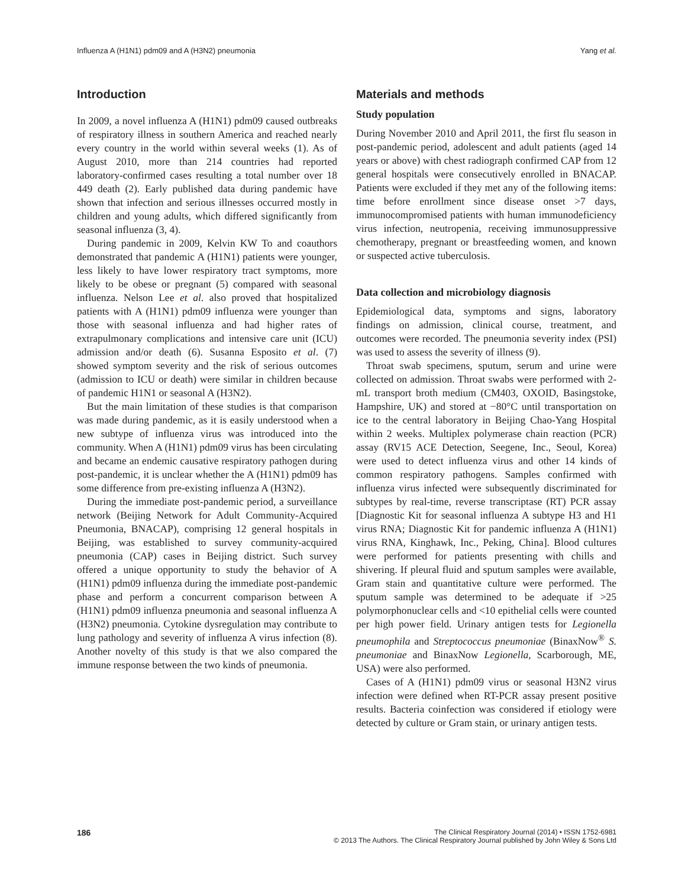Influenza A (H1N1) pdm09 and A (H3N2) pneumonia Yang et al.
Introduction
In 2009, a novel influenza A (H1N1) pdm09 caused outbreaks of respiratory illness in southern America and reached nearly every country in the world within several weeks (1). As of August 2010, more than 214 countries had reported laboratory-confirmed cases resulting a total number over 18 449 death (2). Early published data during pandemic have shown that infection and serious illnesses occurred mostly in children and young adults, which differed significantly from seasonal influenza (3, 4).
During pandemic in 2009, Kelvin KW To and coauthors demonstrated that pandemic A (H1N1) patients were younger, less likely to have lower respiratory tract symptoms, more likely to be obese or pregnant (5) compared with seasonal influenza. Nelson Lee et al. also proved that hospitalized patients with A (H1N1) pdm09 influenza were younger than those with seasonal influenza and had higher rates of extrapulmonary complications and intensive care unit (ICU) admission and/or death (6). Susanna Esposito et al. (7) showed symptom severity and the risk of serious outcomes (admission to ICU or death) were similar in children because of pandemic H1N1 or seasonal A (H3N2).
But the main limitation of these studies is that comparison was made during pandemic, as it is easily understood when a new subtype of influenza virus was introduced into the community. When A (H1N1) pdm09 virus has been circulating and became an endemic causative respiratory pathogen during post-pandemic, it is unclear whether the A (H1N1) pdm09 has some difference from pre-existing influenza A (H3N2).
During the immediate post-pandemic period, a surveillance network (Beijing Network for Adult Community-Acquired Pneumonia, BNACAP), comprising 12 general hospitals in Beijing, was established to survey community-acquired pneumonia (CAP) cases in Beijing district. Such survey offered a unique opportunity to study the behavior of A (H1N1) pdm09 influenza during the immediate post-pandemic phase and perform a concurrent comparison between A (H1N1) pdm09 influenza pneumonia and seasonal influenza A (H3N2) pneumonia. Cytokine dysregulation may contribute to lung pathology and severity of influenza A virus infection (8). Another novelty of this study is that we also compared the immune response between the two kinds of pneumonia.
Materials and methods
Study population
During November 2010 and April 2011, the first flu season in post-pandemic period, adolescent and adult patients (aged 14 years or above) with chest radiograph confirmed CAP from 12 general hospitals were consecutively enrolled in BNACAP. Patients were excluded if they met any of the following items: time before enrollment since disease onset >7 days, immunocompromised patients with human immunodeficiency virus infection, neutropenia, receiving immunosuppressive chemotherapy, pregnant or breastfeeding women, and known or suspected active tuberculosis.
Data collection and microbiology diagnosis
Epidemiological data, symptoms and signs, laboratory findings on admission, clinical course, treatment, and outcomes were recorded. The pneumonia severity index (PSI) was used to assess the severity of illness (9).
Throat swab specimens, sputum, serum and urine were collected on admission. Throat swabs were performed with 2-mL transport broth medium (CM403, OXOID, Basingstoke, Hampshire, UK) and stored at −80°C until transportation on ice to the central laboratory in Beijing Chao-Yang Hospital within 2 weeks. Multiplex polymerase chain reaction (PCR) assay (RV15 ACE Detection, Seegene, Inc., Seoul, Korea) were used to detect influenza virus and other 14 kinds of common respiratory pathogens. Samples confirmed with influenza virus infected were subsequently discriminated for subtypes by real-time, reverse transcriptase (RT) PCR assay [Diagnostic Kit for seasonal influenza A subtype H3 and H1 virus RNA; Diagnostic Kit for pandemic influenza A (H1N1) virus RNA, Kinghawk, Inc., Peking, China]. Blood cultures were performed for patients presenting with chills and shivering. If pleural fluid and sputum samples were available, Gram stain and quantitative culture were performed. The sputum sample was determined to be adequate if >25 polymorphonuclear cells and <10 epithelial cells were counted per high power field. Urinary antigen tests for Legionella pneumophila and Streptococcus pneumoniae (BinaxNow<sup>®</sup> S. pneumoniae and BinaxNow Legionella, Scarborough, ME, USA) were also performed.
Cases of A (H1N1) pdm09 virus or seasonal H3N2 virus infection were defined when RT-PCR assay present positive results. Bacteria coinfection was considered if etiology were detected by culture or Gram stain, or urinary antigen tests.
186
The Clinical Respiratory Journal (2014) • ISSN 1752-6981
© 2013 The Authors. The Clinical Respiratory Journal published by John Wiley & Sons Ltd